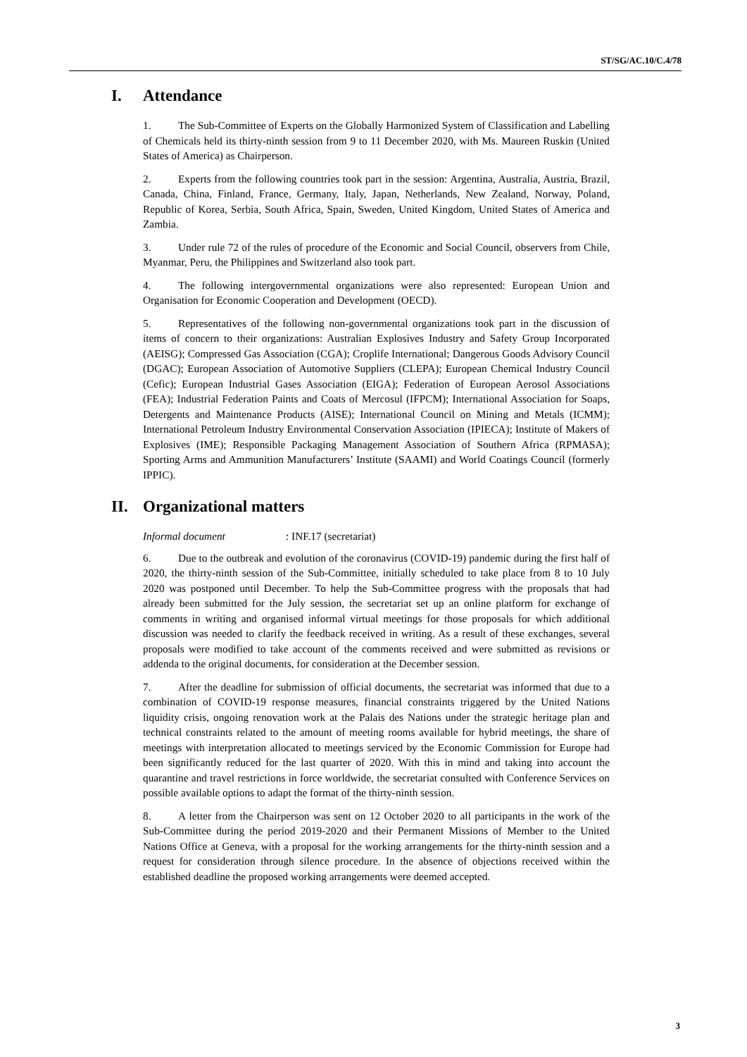ST/SG/AC.10/C.4/78
I. Attendance
1. The Sub-Committee of Experts on the Globally Harmonized System of Classification and Labelling of Chemicals held its thirty-ninth session from 9 to 11 December 2020, with Ms. Maureen Ruskin (United States of America) as Chairperson.
2. Experts from the following countries took part in the session: Argentina, Australia, Austria, Brazil, Canada, China, Finland, France, Germany, Italy, Japan, Netherlands, New Zealand, Norway, Poland, Republic of Korea, Serbia, South Africa, Spain, Sweden, United Kingdom, United States of America and Zambia.
3. Under rule 72 of the rules of procedure of the Economic and Social Council, observers from Chile, Myanmar, Peru, the Philippines and Switzerland also took part.
4. The following intergovernmental organizations were also represented: European Union and Organisation for Economic Cooperation and Development (OECD).
5. Representatives of the following non-governmental organizations took part in the discussion of items of concern to their organizations: Australian Explosives Industry and Safety Group Incorporated (AEISG); Compressed Gas Association (CGA); Croplife International; Dangerous Goods Advisory Council (DGAC); European Association of Automotive Suppliers (CLEPA); European Chemical Industry Council (Cefic); European Industrial Gases Association (EIGA); Federation of European Aerosol Associations (FEA); Industrial Federation Paints and Coats of Mercosul (IFPCM); International Association for Soaps, Detergents and Maintenance Products (AISE); International Council on Mining and Metals (ICMM); International Petroleum Industry Environmental Conservation Association (IPIECA); Institute of Makers of Explosives (IME); Responsible Packaging Management Association of Southern Africa (RPMASA); Sporting Arms and Ammunition Manufacturers’ Institute (SAAMI) and World Coatings Council (formerly IPPIC).
II. Organizational matters
Informal document: INF.17 (secretariat)
6. Due to the outbreak and evolution of the coronavirus (COVID-19) pandemic during the first half of 2020, the thirty-ninth session of the Sub-Committee, initially scheduled to take place from 8 to 10 July 2020 was postponed until December. To help the Sub-Committee progress with the proposals that had already been submitted for the July session, the secretariat set up an online platform for exchange of comments in writing and organised informal virtual meetings for those proposals for which additional discussion was needed to clarify the feedback received in writing. As a result of these exchanges, several proposals were modified to take account of the comments received and were submitted as revisions or addenda to the original documents, for consideration at the December session.
7. After the deadline for submission of official documents, the secretariat was informed that due to a combination of COVID-19 response measures, financial constraints triggered by the United Nations liquidity crisis, ongoing renovation work at the Palais des Nations under the strategic heritage plan and technical constraints related to the amount of meeting rooms available for hybrid meetings, the share of meetings with interpretation allocated to meetings serviced by the Economic Commission for Europe had been significantly reduced for the last quarter of 2020. With this in mind and taking into account the quarantine and travel restrictions in force worldwide, the secretariat consulted with Conference Services on possible available options to adapt the format of the thirty-ninth session.
8. A letter from the Chairperson was sent on 12 October 2020 to all participants in the work of the Sub-Committee during the period 2019-2020 and their Permanent Missions of Member to the United Nations Office at Geneva, with a proposal for the working arrangements for the thirty-ninth session and a request for consideration through silence procedure. In the absence of objections received within the established deadline the proposed working arrangements were deemed accepted.
3